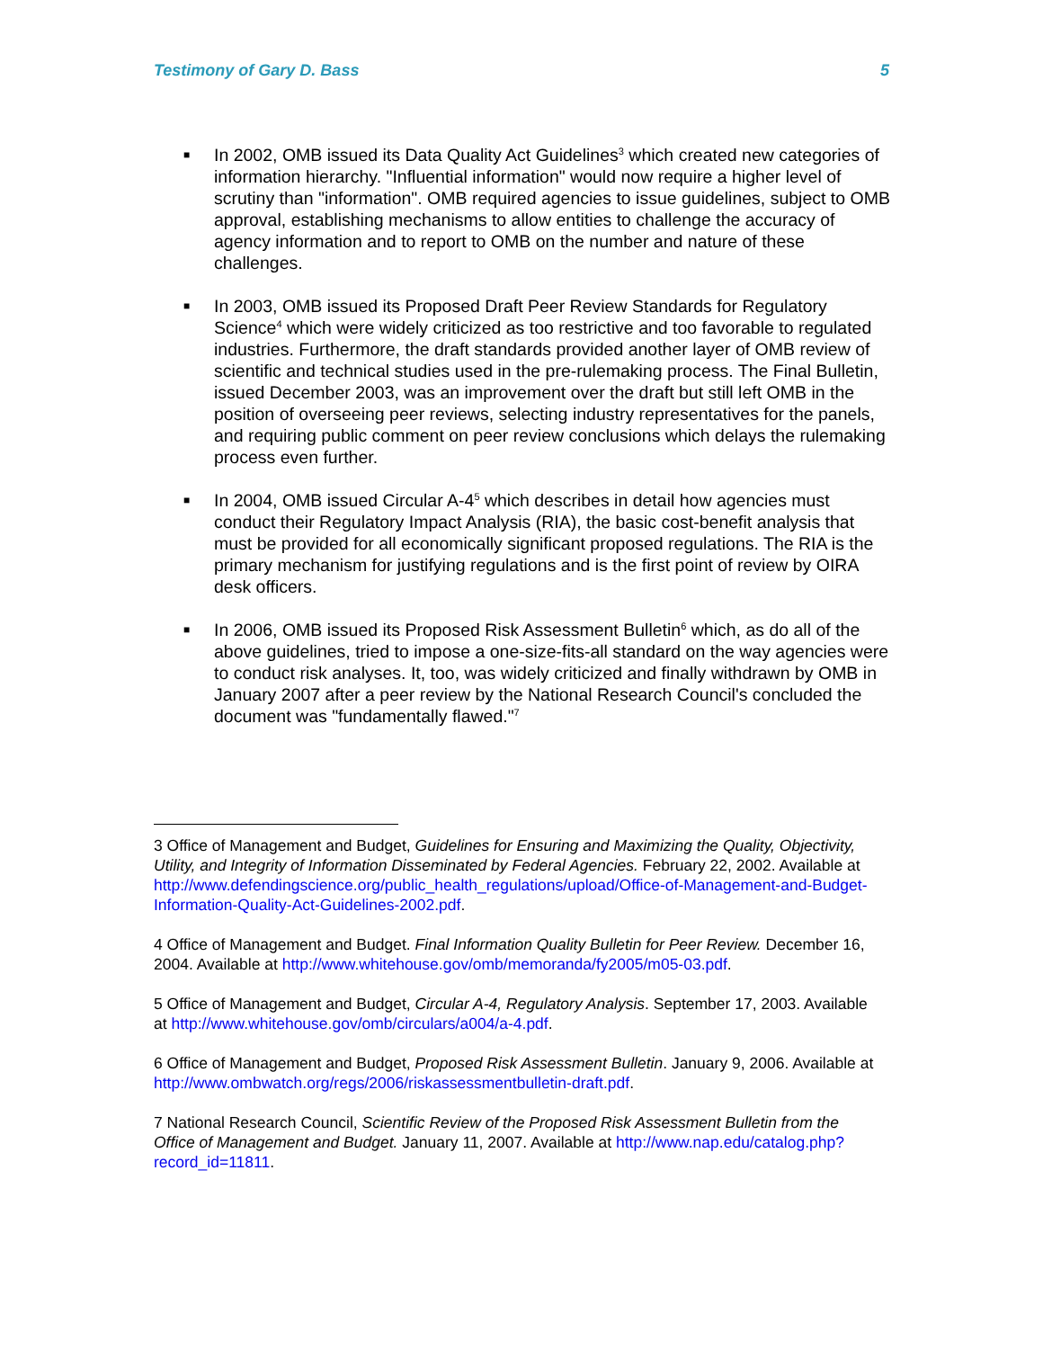Testimony of Gary D. Bass 5
■
In 2002, OMB issued its Data Quality Act Guidelines<sup>3</sup> which created new categories of information hierarchy. "Influential information" would now require a higher level of scrutiny than "information". OMB required agencies to issue guidelines, subject to OMB approval, establishing mechanisms to allow entities to challenge the accuracy of agency information and to report to OMB on the number and nature of these challenges.
■
In 2003, OMB issued its Proposed Draft Peer Review Standards for Regulatory Science<sup>4</sup> which were widely criticized as too restrictive and too favorable to regulated industries. Furthermore, the draft standards provided another layer of OMB review of scientific and technical studies used in the pre-rulemaking process. The Final Bulletin, issued December 2003, was an improvement over the draft but still left OMB in the position of overseeing peer reviews, selecting industry representatives for the panels, and requiring public comment on peer review conclusions which delays the rulemaking process even further.
■
In 2004, OMB issued Circular A-4<sup>5</sup> which describes in detail how agencies must conduct their Regulatory Impact Analysis (RIA), the basic cost-benefit analysis that must be provided for all economically significant proposed regulations. The RIA is the primary mechanism for justifying regulations and is the first point of review by OIRA desk officers.
■
In 2006, OMB issued its Proposed Risk Assessment Bulletin<sup>6</sup> which, as do all of the above guidelines, tried to impose a one-size-fits-all standard on the way agencies were to conduct risk analyses. It, too, was widely criticized and finally withdrawn by OMB in January 2007 after a peer review by the National Research Council's concluded the document was "fundamentally flawed."<sup>7</sup>
3 Office of Management and Budget, Guidelines for Ensuring and Maximizing the Quality, Objectivity, Utility, and Integrity of Information Disseminated by Federal Agencies. February 22, 2002. Available at http://www.defendingscience.org/public_health_regulations/upload/Office-of-Management-and-Budget-Information-Quality-Act-Guidelines-2002.pdf.
4 Office of Management and Budget. Final Information Quality Bulletin for Peer Review. December 16, 2004. Available at http://www.whitehouse.gov/omb/memoranda/fy2005/m05-03.pdf.
5 Office of Management and Budget, Circular A-4, Regulatory Analysis. September 17, 2003. Available at http://www.whitehouse.gov/omb/circulars/a004/a-4.pdf.
6 Office of Management and Budget, Proposed Risk Assessment Bulletin. January 9, 2006. Available at http://www.ombwatch.org/regs/2006/riskassessmentbulletin-draft.pdf.
7 National Research Council, Scientific Review of the Proposed Risk Assessment Bulletin from the Office of Management and Budget. January 11, 2007. Available at http://www.nap.edu/catalog.php?record_id=11811.